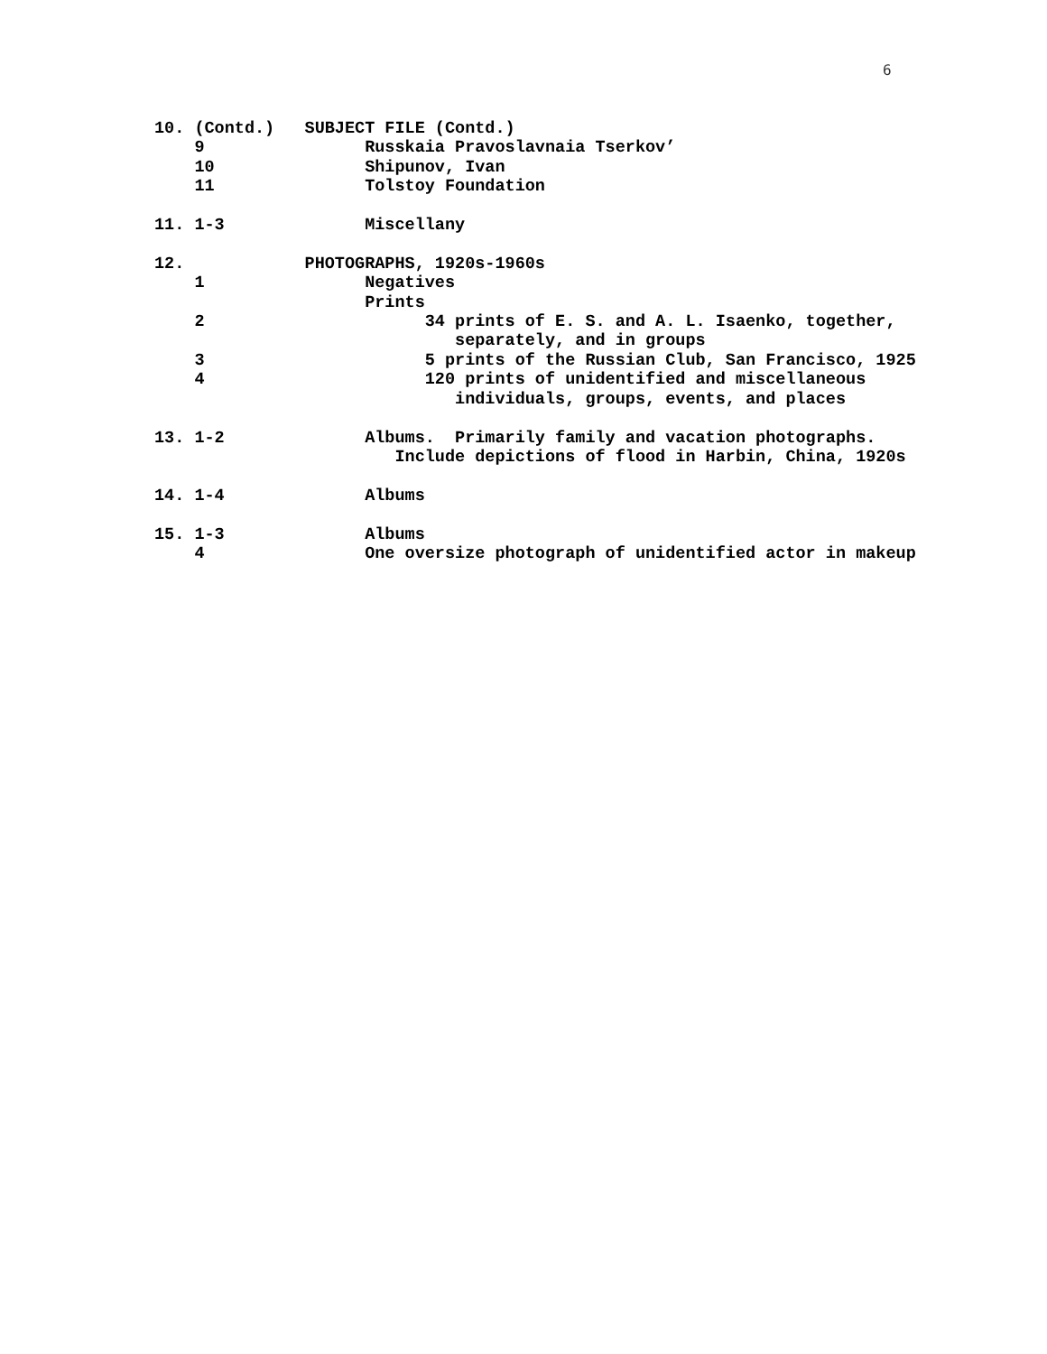6
10. (Contd.)   SUBJECT FILE (Contd.)
    9                Russkaia Pravoslavnaia Tserkov’
    10               Shipunov, Ivan
    11               Tolstoy Foundation

11. 1-3              Miscellany

12.            PHOTOGRAPHS, 1920s-1960s
    1                Negatives
                     Prints
    2                      34 prints of E. S. and A. L. Isaenko, together,
                              separately, and in groups
    3                      5 prints of the Russian Club, San Francisco, 1925
    4                      120 prints of unidentified and miscellaneous
                              individuals, groups, events, and places

13. 1-2              Albums.  Primarily family and vacation photographs.
                        Include depictions of flood in Harbin, China, 1920s

14. 1-4              Albums

15. 1-3              Albums
    4                One oversize photograph of unidentified actor in makeup